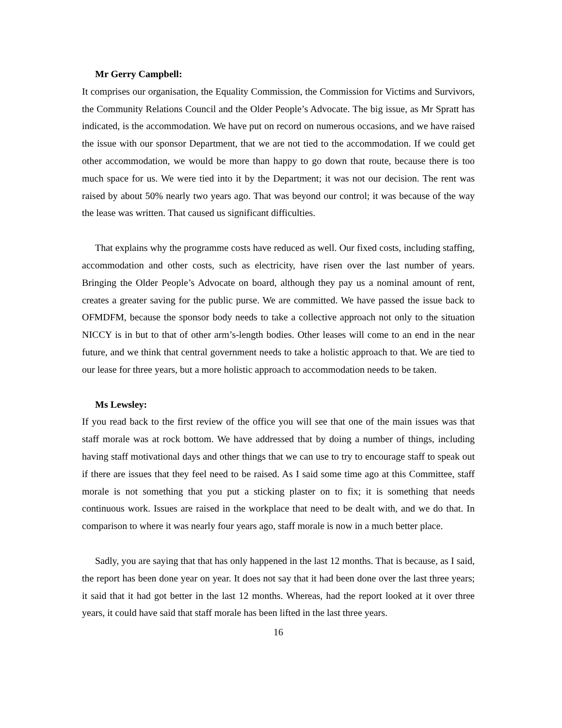Mr Gerry Campbell:
It comprises our organisation, the Equality Commission, the Commission for Victims and Survivors, the Community Relations Council and the Older People’s Advocate. The big issue, as Mr Spratt has indicated, is the accommodation. We have put on record on numerous occasions, and we have raised the issue with our sponsor Department, that we are not tied to the accommodation. If we could get other accommodation, we would be more than happy to go down that route, because there is too much space for us. We were tied into it by the Department; it was not our decision. The rent was raised by about 50% nearly two years ago. That was beyond our control; it was because of the way the lease was written. That caused us significant difficulties.
That explains why the programme costs have reduced as well. Our fixed costs, including staffing, accommodation and other costs, such as electricity, have risen over the last number of years. Bringing the Older People’s Advocate on board, although they pay us a nominal amount of rent, creates a greater saving for the public purse. We are committed. We have passed the issue back to OFMDFM, because the sponsor body needs to take a collective approach not only to the situation NICCY is in but to that of other arm’s-length bodies. Other leases will come to an end in the near future, and we think that central government needs to take a holistic approach to that. We are tied to our lease for three years, but a more holistic approach to accommodation needs to be taken.
Ms Lewsley:
If you read back to the first review of the office you will see that one of the main issues was that staff morale was at rock bottom. We have addressed that by doing a number of things, including having staff motivational days and other things that we can use to try to encourage staff to speak out if there are issues that they feel need to be raised. As I said some time ago at this Committee, staff morale is not something that you put a sticking plaster on to fix; it is something that needs continuous work. Issues are raised in the workplace that need to be dealt with, and we do that. In comparison to where it was nearly four years ago, staff morale is now in a much better place.
Sadly, you are saying that that has only happened in the last 12 months. That is because, as I said, the report has been done year on year. It does not say that it had been done over the last three years; it said that it had got better in the last 12 months. Whereas, had the report looked at it over three years, it could have said that staff morale has been lifted in the last three years.
16